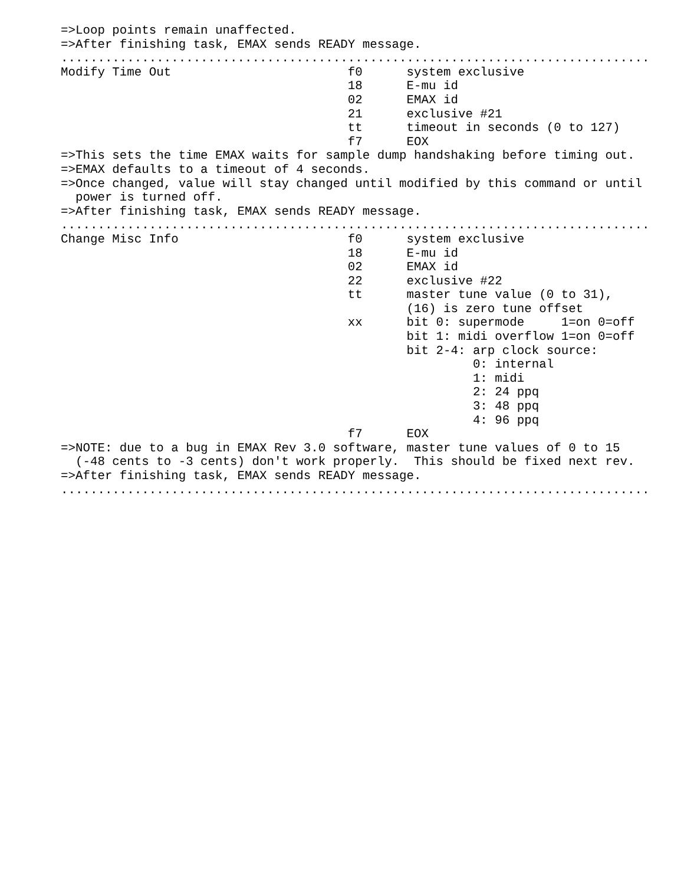=>Loop points remain unaffected.
=>After finishing task, EMAX sends READY message.
................................................................................
Modify Time Out                        f0      system exclusive
                                       18      E-mu id
                                       02      EMAX id
                                       21      exclusive #21
                                       tt      timeout in seconds (0 to 127)
                                       f7      EOX
=>This sets the time EMAX waits for sample dump handshaking before timing out.
=>EMAX defaults to a timeout of 4 seconds.
=>Once changed, value will stay changed until modified by this command or until
  power is turned off.
=>After finishing task, EMAX sends READY message.
................................................................................
Change Misc Info                       f0      system exclusive
                                       18      E-mu id
                                       02      EMAX id
                                       22      exclusive #22
                                       tt      master tune value (0 to 31),
                                               (16) is zero tune offset
                                       xx      bit 0: supermode     1=on 0=off
                                               bit 1: midi overflow 1=on 0=off
                                               bit 2-4: arp clock source:
                                                        0: internal
                                                        1: midi
                                                        2: 24 ppq
                                                        3: 48 ppq
                                                        4: 96 ppq
                                       f7      EOX
=>NOTE: due to a bug in EMAX Rev 3.0 software, master tune values of 0 to 15
  (-48 cents to -3 cents) don't work properly.  This should be fixed next rev.
=>After finishing task, EMAX sends READY message.
................................................................................